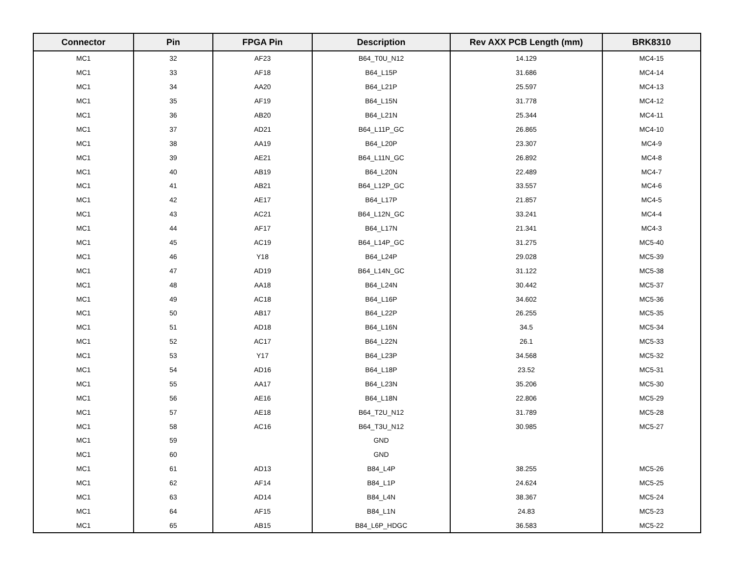| Connector | Pin | FPGA Pin | Description | Rev AXX PCB Length (mm) | BRK8310 |
| --- | --- | --- | --- | --- | --- |
| MC1 | 32 | AF23 | B64_T0U_N12 | 14.129 | MC4-15 |
| MC1 | 33 | AF18 | B64_L15P | 31.686 | MC4-14 |
| MC1 | 34 | AA20 | B64_L21P | 25.597 | MC4-13 |
| MC1 | 35 | AF19 | B64_L15N | 31.778 | MC4-12 |
| MC1 | 36 | AB20 | B64_L21N | 25.344 | MC4-11 |
| MC1 | 37 | AD21 | B64_L11P_GC | 26.865 | MC4-10 |
| MC1 | 38 | AA19 | B64_L20P | 23.307 | MC4-9 |
| MC1 | 39 | AE21 | B64_L11N_GC | 26.892 | MC4-8 |
| MC1 | 40 | AB19 | B64_L20N | 22.489 | MC4-7 |
| MC1 | 41 | AB21 | B64_L12P_GC | 33.557 | MC4-6 |
| MC1 | 42 | AE17 | B64_L17P | 21.857 | MC4-5 |
| MC1 | 43 | AC21 | B64_L12N_GC | 33.241 | MC4-4 |
| MC1 | 44 | AF17 | B64_L17N | 21.341 | MC4-3 |
| MC1 | 45 | AC19 | B64_L14P_GC | 31.275 | MC5-40 |
| MC1 | 46 | Y18 | B64_L24P | 29.028 | MC5-39 |
| MC1 | 47 | AD19 | B64_L14N_GC | 31.122 | MC5-38 |
| MC1 | 48 | AA18 | B64_L24N | 30.442 | MC5-37 |
| MC1 | 49 | AC18 | B64_L16P | 34.602 | MC5-36 |
| MC1 | 50 | AB17 | B64_L22P | 26.255 | MC5-35 |
| MC1 | 51 | AD18 | B64_L16N | 34.5 | MC5-34 |
| MC1 | 52 | AC17 | B64_L22N | 26.1 | MC5-33 |
| MC1 | 53 | Y17 | B64_L23P | 34.568 | MC5-32 |
| MC1 | 54 | AD16 | B64_L18P | 23.52 | MC5-31 |
| MC1 | 55 | AA17 | B64_L23N | 35.206 | MC5-30 |
| MC1 | 56 | AE16 | B64_L18N | 22.806 | MC5-29 |
| MC1 | 57 | AE18 | B64_T2U_N12 | 31.789 | MC5-28 |
| MC1 | 58 | AC16 | B64_T3U_N12 | 30.985 | MC5-27 |
| MC1 | 59 | | GND | | |
| MC1 | 60 | | GND | | |
| MC1 | 61 | AD13 | B84_L4P | 38.255 | MC5-26 |
| MC1 | 62 | AF14 | B84_L1P | 24.624 | MC5-25 |
| MC1 | 63 | AD14 | B84_L4N | 38.367 | MC5-24 |
| MC1 | 64 | AF15 | B84_L1N | 24.83 | MC5-23 |
| MC1 | 65 | AB15 | B84_L6P_HDGC | 36.583 | MC5-22 |